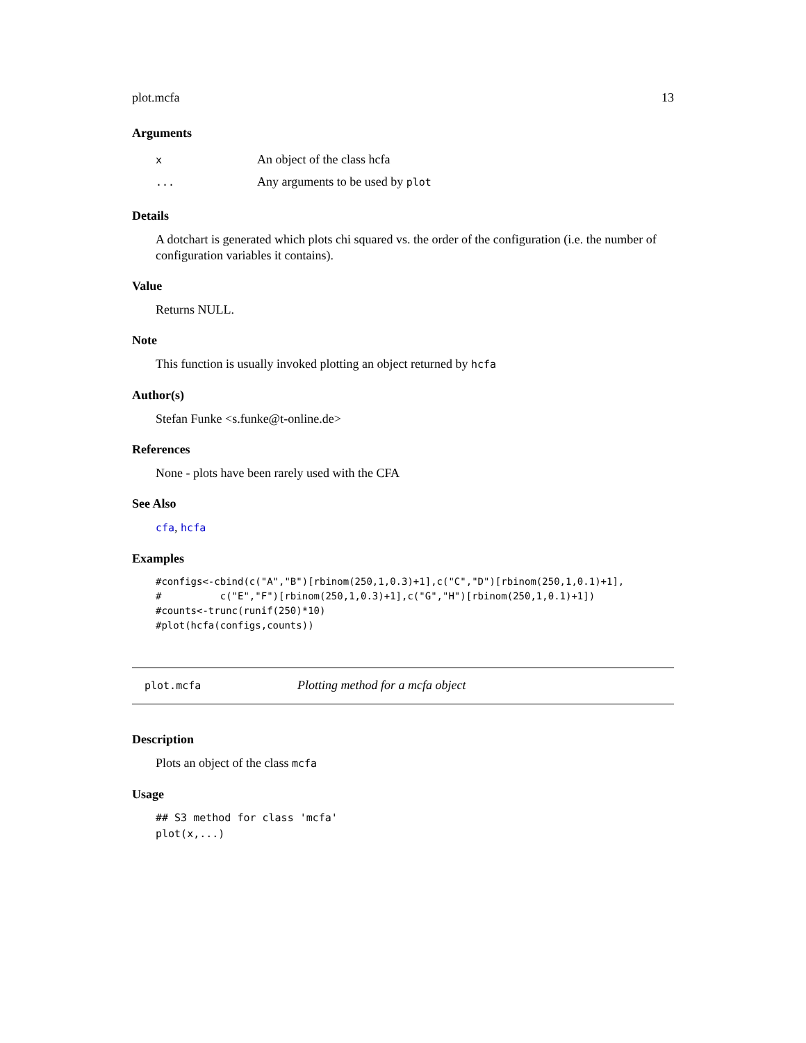plot.mcfa 13
Arguments
x An object of the class hcfa
... Any arguments to be used by plot
Details
A dotchart is generated which plots chi squared vs. the order of the configuration (i.e. the number of configuration variables it contains).
Value
Returns NULL.
Note
This function is usually invoked plotting an object returned by hcfa
Author(s)
Stefan Funke <s.funke@t-online.de>
References
None - plots have been rarely used with the CFA
See Also
cfa, hcfa
Examples
#configs<-cbind(c("A","B")[rbinom(250,1,0.3)+1],c("C","D")[rbinom(250,1,0.1)+1],
#          c("E","F")[rbinom(250,1,0.3)+1],c("G","H")[rbinom(250,1,0.1)+1])
#counts<-trunc(runif(250)*10)
#plot(hcfa(configs,counts))
plot.mcfa Plotting method for a mcfa object
Description
Plots an object of the class mcfa
Usage
## S3 method for class 'mcfa'
plot(x,...)